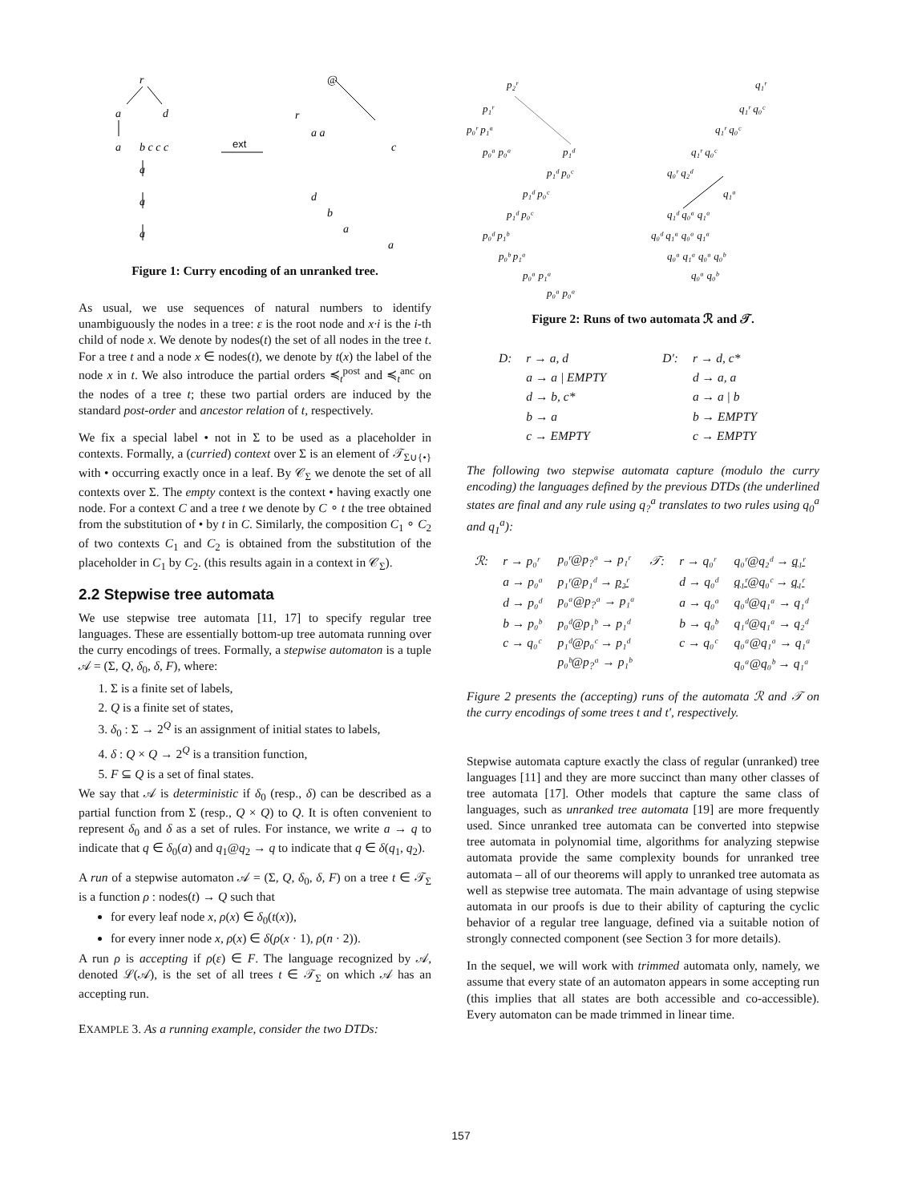r
a
d
a
b c c c
a
a
a
@
r
a a
c
d
b
a
a
ext
Figure 1: Curry encoding of an unranked tree.
As usual, we use sequences of natural numbers to identify unambiguously the nodes in a tree: ε is the root node and x·i is the i-th child of node x. We denote by nodes(t) the set of all nodes in the tree t. For a tree t and a node x ∈ nodes(t), we denote by t(x) the label of the node x in t. We also introduce the partial orders ≼<sub>t</sub><sup>post</sup> and ≼<sub>t</sub><sup>anc</sup> on the nodes of a tree t; these two partial orders are induced by the standard post-order and ancestor relation of t, respectively.
We fix a special label • not in Σ to be used as a placeholder in contexts. Formally, a (curried) context over Σ is an element of 𝒯<sub>Σ∪{•}</sub> with • occurring exactly once in a leaf. By 𝒞<sub>Σ</sub> we denote the set of all contexts over Σ. The empty context is the context • having exactly one node. For a context C and a tree t we denote by C ∘ t the tree obtained from the substitution of • by t in C. Similarly, the composition C<sub>1</sub> ∘ C<sub>2</sub> of two contexts C<sub>1</sub> and C<sub>2</sub> is obtained from the substitution of the placeholder in C<sub>1</sub> by C<sub>2</sub>. (this results again in a context in 𝒞<sub>Σ</sub>).
2.2 Stepwise tree automata
We use stepwise tree automata [11, 17] to specify regular tree languages. These are essentially bottom-up tree automata running over the curry encodings of trees. Formally, a stepwise automaton is a tuple 𝒜 = (Σ, Q, δ<sub>0</sub>, δ, F), where:
1. Σ is a finite set of labels,
2. Q is a finite set of states,
3. δ<sub>0</sub> : Σ → 2<sup>Q</sup> is an assignment of initial states to labels,
4. δ : Q × Q → 2<sup>Q</sup> is a transition function,
5. F ⊆ Q is a set of final states.
We say that 𝒜 is deterministic if δ<sub>0</sub> (resp., δ) can be described as a partial function from Σ (resp., Q × Q) to Q. It is often convenient to represent δ<sub>0</sub> and δ as a set of rules. For instance, we write a → q to indicate that q ∈ δ<sub>0</sub>(a) and q<sub>1</sub>@q<sub>2</sub> → q to indicate that q ∈ δ(q<sub>1</sub>, q<sub>2</sub>).
A run of a stepwise automaton 𝒜 = (Σ, Q, δ<sub>0</sub>, δ, F) on a tree t ∈ 𝒯<sub>Σ</sub> is a function ρ : nodes(t) → Q such that
for every leaf node x, ρ(x) ∈ δ<sub>0</sub>(t(x)),
for every inner node x, ρ(x) ∈ δ(ρ(x · 1), ρ(n · 2)).
A run ρ is accepting if ρ(ε) ∈ F. The language recognized by 𝒜, denoted ℒ(𝒜), is the set of all trees t ∈ 𝒯<sub>Σ</sub> on which 𝒜 has an accepting run.
EXAMPLE 3. As a running example, consider the two DTDs:
p₂ʳ
p₁ʳ
p₀ʳ p₁ᵃ
p₀ᵃ p₀ᵃ
p₁ᵈ
p₁ᵈ p₀ᶜ
p₁ᵈ p₀ᶜ
p₁ᵈ p₀ᶜ
p₀ᵈ p₁ᵇ
p₀ᵇ p₁ᵃ
p₀ᵃ p₁ᵃ
p₀ᵃ p₀ᵃ
q₁ʳ
q₁ʳ q₀ᶜ
q₁ʳ q₀ᶜ
q₁ʳ q₀ᶜ
q₀ʳ q₂ᵈ
q₁ᵃ
q₁ᵈ q₀ᵃ q₁ᵃ
q₀ᵈ q₁ᵃ q₀ᵃ q₁ᵃ
q₀ᵃ q₁ᵃ q₀ᵃ q₀ᵇ
q₀ᵃ q₀ᵇ
Figure 2: Runs of two automata ℛ and 𝒯.
| D: | r → a, d | D′: | r → d, c* |
| | a → a / EMPTY | | d → a, a |
| | d → b, c* | | a → a / b |
| | b → a | | b → EMPTY |
| | c → EMPTY | | c → EMPTY |
The following two stepwise automata capture (modulo the curry encoding) the languages defined by the previous DTDs (the underlined states are final and any rule using q<sub>?</sub><sup>a</sup> translates to two rules using q<sub>0</sub><sup>a</sup> and q<sub>1</sub><sup>a</sup>):
| ℛ: | r → p₀ʳ | p₀ʳ@p<sub>?</sub>ᵃ → p₁ʳ | 𝒯: | r → q₀ʳ | q₀ʳ@q₂ᵈ → q₁ʳ |
| | a → p₀ᵃ | p₁ʳ@p₁ᵈ → p₂ʳ | | d → q₀ᵈ | q₁ʳ @q₀ᶜ → q₁ʳ |
| | d → p₀ᵈ | p₀ᵃ@p<sub>?</sub>ᵃ → p₁ᵃ | | a → q₀ᵃ | q₀ᵈ@q₁ᵃ → q₁ᵈ |
| | b → p₀ᵇ | p₀ᵈ@p₁ᵇ → p₁ᵈ | | b → q₀ᵇ | q₁ᵈ@q₁ᵃ → q₂ᵈ |
| | c → q₀ᶜ | p₁ᵈ@p₀ᶜ → p₁ᵈ | | c → q₀ᶜ | q₀ᵃ@q₁ᵃ → q₁ᵃ |
| | | p₀ᵇ@p<sub>?</sub>ᵃ → p₁ᵇ | | | q₀ᵃ@q₀ᵇ → q₁ᵃ |
Figure 2 presents the (accepting) runs of the automata ℛ and 𝒯 on the curry encodings of some trees t and t′, respectively.
Stepwise automata capture exactly the class of regular (unranked) tree languages [11] and they are more succinct than many other classes of tree automata [17]. Other models that capture the same class of languages, such as unranked tree automata [19] are more frequently used. Since unranked tree automata can be converted into stepwise tree automata in polynomial time, algorithms for analyzing stepwise automata provide the same complexity bounds for unranked tree automata – all of our theorems will apply to unranked tree automata as well as stepwise tree automata. The main advantage of using stepwise automata in our proofs is due to their ability of capturing the cyclic behavior of a regular tree language, defined via a suitable notion of strongly connected component (see Section 3 for more details).
In the sequel, we will work with trimmed automata only, namely, we assume that every state of an automaton appears in some accepting run (this implies that all states are both accessible and co-accessible). Every automaton can be made trimmed in linear time.
157